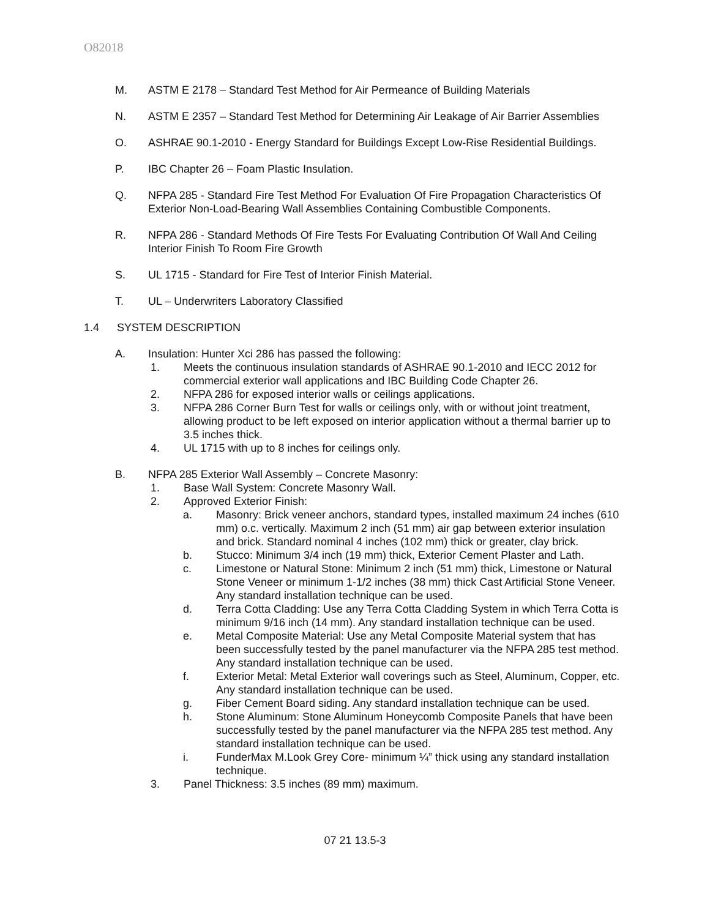O82018
M. ASTM E 2178 – Standard Test Method for Air Permeance of Building Materials
N. ASTM E 2357 – Standard Test Method for Determining Air Leakage of Air Barrier Assemblies
O. ASHRAE 90.1-2010 - Energy Standard for Buildings Except Low-Rise Residential Buildings.
P. IBC Chapter 26 – Foam Plastic Insulation.
Q. NFPA 285 - Standard Fire Test Method For Evaluation Of Fire Propagation Characteristics Of Exterior Non-Load-Bearing Wall Assemblies Containing Combustible Components.
R. NFPA 286 - Standard Methods Of Fire Tests For Evaluating Contribution Of Wall And Ceiling Interior Finish To Room Fire Growth
S. UL 1715 - Standard for Fire Test of Interior Finish Material.
T. UL – Underwriters Laboratory Classified
1.4 SYSTEM DESCRIPTION
A. Insulation: Hunter Xci 286 has passed the following:
1. Meets the continuous insulation standards of ASHRAE 90.1-2010 and IECC 2012 for commercial exterior wall applications and IBC Building Code Chapter 26.
2. NFPA 286 for exposed interior walls or ceilings applications.
3. NFPA 286 Corner Burn Test for walls or ceilings only, with or without joint treatment, allowing product to be left exposed on interior application without a thermal barrier up to 3.5 inches thick.
4. UL 1715 with up to 8 inches for ceilings only.
B. NFPA 285 Exterior Wall Assembly – Concrete Masonry:
1. Base Wall System: Concrete Masonry Wall.
2. Approved Exterior Finish:
a. Masonry: Brick veneer anchors, standard types, installed maximum 24 inches (610 mm) o.c. vertically. Maximum 2 inch (51 mm) air gap between exterior insulation and brick. Standard nominal 4 inches (102 mm) thick or greater, clay brick.
b. Stucco: Minimum 3/4 inch (19 mm) thick, Exterior Cement Plaster and Lath.
c. Limestone or Natural Stone: Minimum 2 inch (51 mm) thick, Limestone or Natural Stone Veneer or minimum 1-1/2 inches (38 mm) thick Cast Artificial Stone Veneer. Any standard installation technique can be used.
d. Terra Cotta Cladding: Use any Terra Cotta Cladding System in which Terra Cotta is minimum 9/16 inch (14 mm). Any standard installation technique can be used.
e. Metal Composite Material: Use any Metal Composite Material system that has been successfully tested by the panel manufacturer via the NFPA 285 test method. Any standard installation technique can be used.
f. Exterior Metal: Metal Exterior wall coverings such as Steel, Aluminum, Copper, etc. Any standard installation technique can be used.
g. Fiber Cement Board siding. Any standard installation technique can be used.
h. Stone Aluminum: Stone Aluminum Honeycomb Composite Panels that have been successfully tested by the panel manufacturer via the NFPA 285 test method. Any standard installation technique can be used.
i. FunderMax M.Look Grey Core- minimum ¼” thick using any standard installation technique.
3. Panel Thickness: 3.5 inches (89 mm) maximum.
07 21 13.5-3